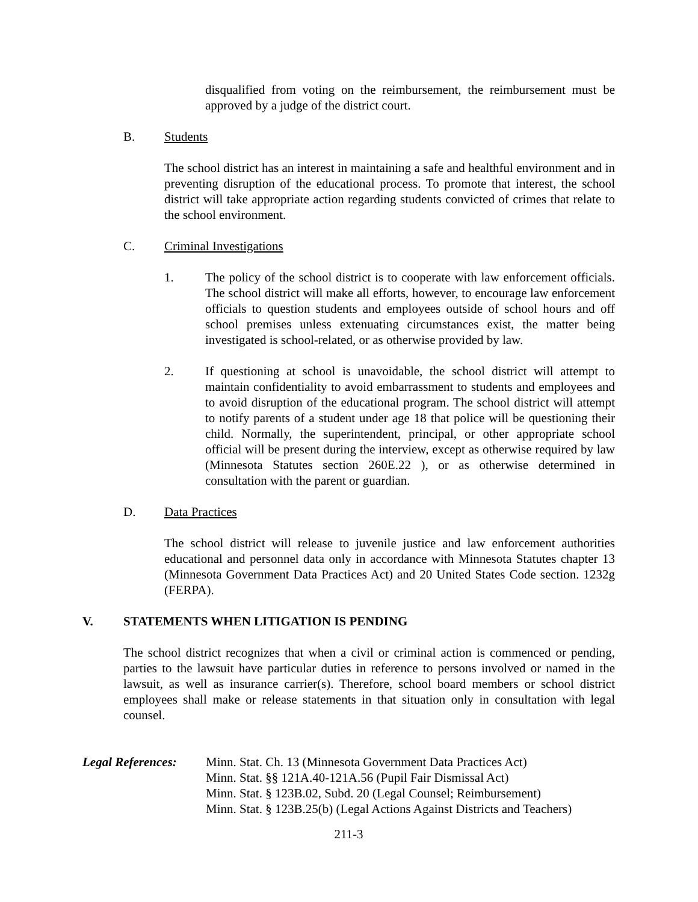disqualified from voting on the reimbursement, the reimbursement must be approved by a judge of the district court.
B. Students
The school district has an interest in maintaining a safe and healthful environment and in preventing disruption of the educational process. To promote that interest, the school district will take appropriate action regarding students convicted of crimes that relate to the school environment.
C. Criminal Investigations
1. The policy of the school district is to cooperate with law enforcement officials. The school district will make all efforts, however, to encourage law enforcement officials to question students and employees outside of school hours and off school premises unless extenuating circumstances exist, the matter being investigated is school-related, or as otherwise provided by law.
2. If questioning at school is unavoidable, the school district will attempt to maintain confidentiality to avoid embarrassment to students and employees and to avoid disruption of the educational program. The school district will attempt to notify parents of a student under age 18 that police will be questioning their child. Normally, the superintendent, principal, or other appropriate school official will be present during the interview, except as otherwise required by law (Minnesota Statutes section 260E.22 ), or as otherwise determined in consultation with the parent or guardian.
D. Data Practices
The school district will release to juvenile justice and law enforcement authorities educational and personnel data only in accordance with Minnesota Statutes chapter 13 (Minnesota Government Data Practices Act) and 20 United States Code section. 1232g (FERPA).
V. STATEMENTS WHEN LITIGATION IS PENDING
The school district recognizes that when a civil or criminal action is commenced or pending, parties to the lawsuit have particular duties in reference to persons involved or named in the lawsuit, as well as insurance carrier(s). Therefore, school board members or school district employees shall make or release statements in that situation only in consultation with legal counsel.
Legal References: Minn. Stat. Ch. 13 (Minnesota Government Data Practices Act)
Minn. Stat. §§ 121A.40-121A.56 (Pupil Fair Dismissal Act)
Minn. Stat. § 123B.02, Subd. 20 (Legal Counsel; Reimbursement)
Minn. Stat. § 123B.25(b) (Legal Actions Against Districts and Teachers)
211-3